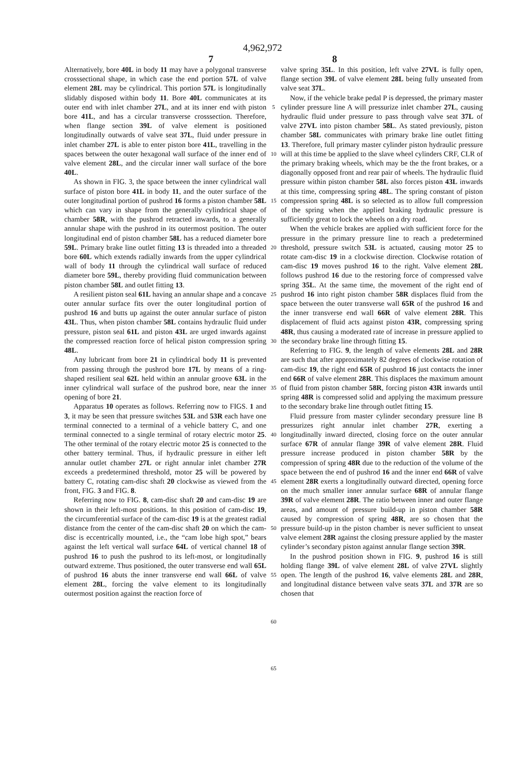4,962,972
7 8
Alternatively, bore 40L in body 11 may have a polygonal transverse crosssectional shape, in which case the end portion 57L of valve element 28L may be cylindrical. This portion 57L is longitudinally slidably disposed within body 11. Bore 40L communicates at its outer end with inlet chamber 27L, and at its inner end with piston bore 41L, and has a circular transverse crosssection. Therefore, when flange section 39L of valve element is positioned longitudinally outwards of valve seat 37L, fluid under pressure in inlet chamber 27L is able to enter piston bore 41L, travelling in the spaces between the outer hexagonal wall surface of the inner end of valve element 28L, and the circular inner wall surface of the bore 40L.
As shown in FIG. 3, the space between the inner cylindrical wall surface of piston bore 41L in body 11, and the outer surface of the outer longitudinal portion of pushrod 16 forms a piston chamber 58L which can vary in shape from the generally cylindrical shape of chamber 58R, with the pushrod retracted inwards, to a generally annular shape with the pushrod in its outermost position. The outer longitudinal end of piston chamber 58L has a reduced diameter bore 59L. Primary brake line outlet fitting 13 is threaded into a threaded bore 60L which extends radially inwards from the upper cylindrical wall of body 11 through the cylindrical wall surface of reduced diameter bore 59L, thereby providing fluid communication between piston chamber 58L and outlet fitting 13.
A resilient piston seal 61L having an annular shape and a concave outer annular surface fits over the outer longitudinal portion of pushrod 16 and butts up against the outer annular surface of piston 43L. Thus, when piston chamber 58L contains hydraulic fluid under pressure, piston seal 61L and piston 43L are urged inwards against the compressed reaction force of helical piston compression spring 48L.
Any lubricant from bore 21 in cylindrical body 11 is prevented from passing through the pushrod bore 17L by means of a ring-shaped resilient seal 62L held within an annular groove 63L in the inner cylindrical wall surface of the pushrod bore, near the inner opening of bore 21.
Apparatus 10 operates as follows. Referring now to FIGS. 1 and 3, it may be seen that pressure switches 53L and 53R each have one terminal connected to a terminal of a vehicle battery C, and one terminal connected to a single terminal of rotary electric motor 25. The other terminal of the rotary electric motor 25 is connected to the other battery terminal. Thus, if hydraulic pressure in either left annular outlet chamber 27L or right annular inlet chamber 27R exceeds a predetermined threshold, motor 25 will be powered by battery C, rotating cam-disc shaft 20 clockwise as viewed from the front, FIG. 3 and FIG. 8.
Referring now to FIG. 8, cam-disc shaft 20 and cam-disc 19 are shown in their left-most positions. In this position of cam-disc 19, the circumferential surface of the cam-disc 19 is at the greatest radial distance from the center of the cam-disc shaft 20 on which the cam-disc is eccentrically mounted, i.e., the “cam lobe high spot,” bears against the left vertical wall surface 64L of vertical channel 18 of pushrod 16 to push the pushrod to its left-most, or longitudinally outward extreme. Thus positioned, the outer transverse end wall 65L of pushrod 16 abuts the inner transverse end wall 66L of valve element 28L, forcing the valve element to its longitudinally outermost position against the reaction force of
5
10
15
20
25
30
35
40
45
50
55
60
65
valve spring 35L. In this position, left valve 27VL is fully open, flange section 39L of valve element 28L being fully unseated from valve seat 37L.
Now, if the vehicle brake pedal P is depressed, the primary master cylinder pressure line A will pressurize inlet chamber 27L, causing hydraulic fluid under pressure to pass through valve seat 37L of valve 27VL into piston chamber 58L. As stated previously, piston chamber 58L communicates with primary brake line outlet fitting 13. Therefore, full primary master cylinder piston hydraulic pressure will at this time be applied to the slave wheel cylinders CRF, CLR of the primary braking wheels, which may be the the front brakes, or a diagonally opposed front and rear pair of wheels. The hydraulic fluid pressure within piston chamber 58L also forces piston 43L inwards at this time, compressing spring 48L. The spring constant of piston compression spring 48L is so selected as to allow full compression of the spring when the applied braking hydraulic pressure is sufficiently great to lock the wheels on a dry road.
When the vehicle brakes are applied with sufficient force for the pressure in the primary pressure line to reach a predetermined threshold, pressure switch 53L is actuated, causing motor 25 to rotate cam-disc 19 in a clockwise direction. Clockwise rotation of cam-disc 19 moves pushrod 16 to the right. Valve element 28L follows pushrod 16 due to the restoring force of compressed valve spring 35L. At the same time, the movement of the right end of pushrod 16 into right piston chamber 58R displaces fluid from the space between the outer transverse wall 65R of the pushrod 16 and the inner transverse end wall 66R of valve element 28R. This displacement of fluid acts against piston 43R, compressing spring 48R, thus causing a moderated rate of increase in pressure applied to the secondary brake line through fitting 15.
Referring to FIG. 9, the length of valve elements 28L and 28R are such that after approximately 82 degrees of clockwise rotation of cam-disc 19, the right end 65R of pushrod 16 just contacts the inner end 66R of valve element 28R. This displaces the maximum amount of fluid from piston chamber 58R, forcing piston 43R inwards until spring 48R is compressed solid and applying the maximum pressure to the secondary brake line through outlet fitting 15.
Fluid pressure from master cylinder secondary pressure line B pressurizes right annular inlet chamber 27R, exerting a longitudinally inward directed, closing force on the outer annular surface 67R of annular flange 39R of valve element 28R. Fluid pressure increase produced in piston chamber 58R by the compression of spring 48R due to the reduction of the volume of the space between the end of pushrod 16 and the inner end 66R of valve element 28R exerts a longitudinally outward directed, opening force on the much smaller inner annular surface 68R of annular flange 39R of valve element 28R. The ratio between inner and outer flange areas, and amount of pressure build-up in piston chamber 58R caused by compression of spring 48R, are so chosen that the pressure build-up in the piston chamber is never sufficient to unseat valve element 28R against the closing pressure applied by the master cylinder’s secondary piston against annular flange section 39R.
In the pushrod position shown in FIG. 9, pushrod 16 is still holding flange 39L of valve element 28L of valve 27VL slightly open. The length of the pushrod 16, valve elements 28L and 28R, and longitudinal distance between valve seats 37L and 37R are so chosen that